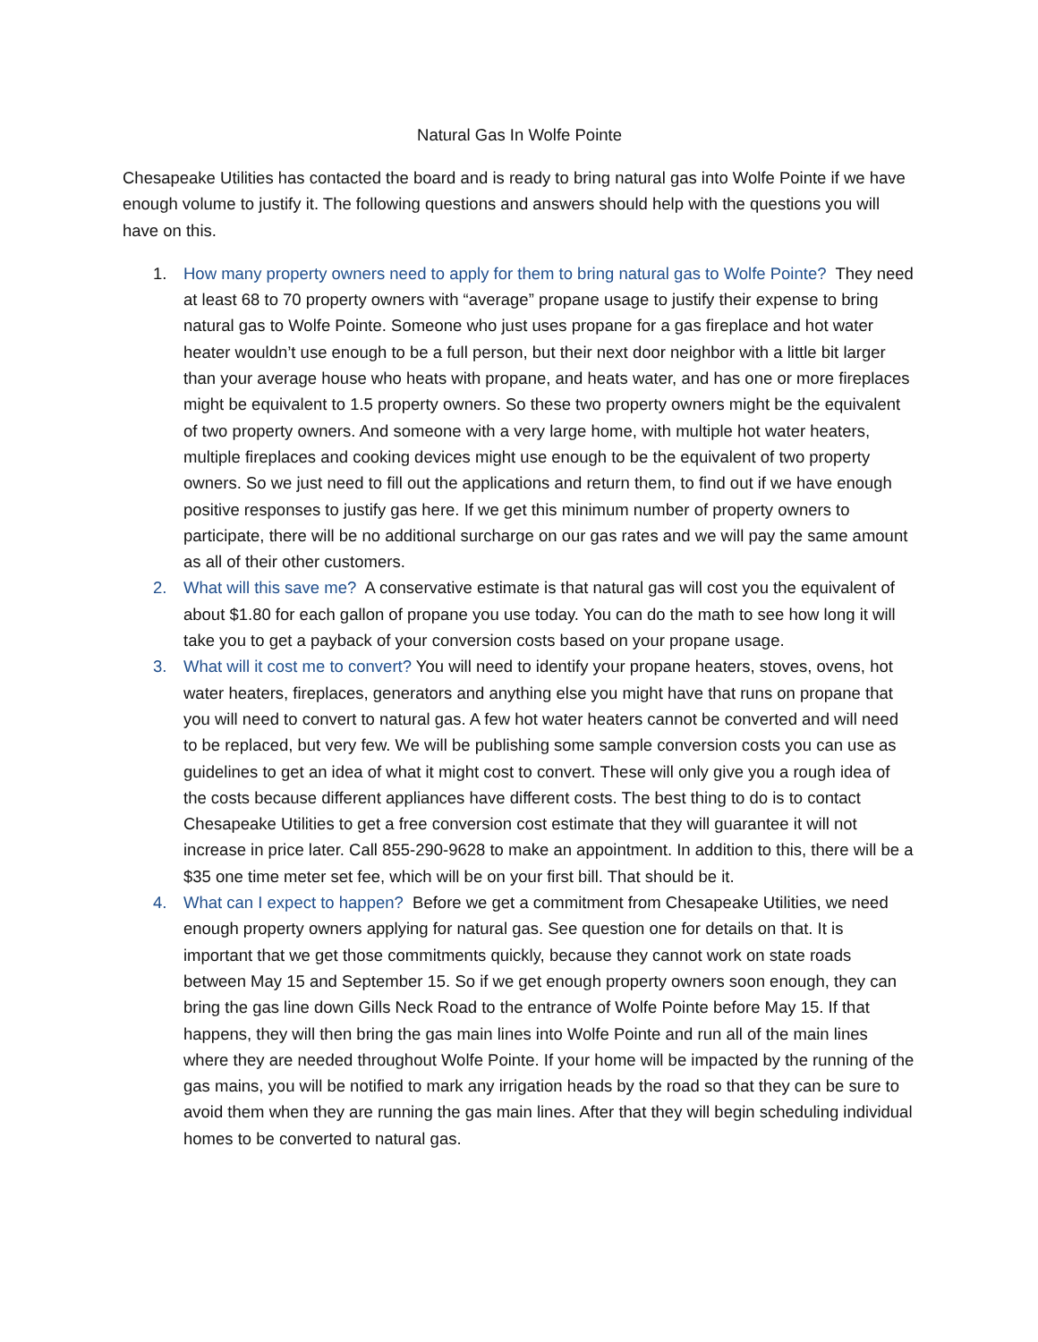Natural Gas In Wolfe Pointe
Chesapeake Utilities has contacted the board and is ready to bring natural gas into Wolfe Pointe if we have enough volume to justify it. The following questions and answers should help with the questions you will have on this.
1. How many property owners need to apply for them to bring natural gas to Wolfe Pointe? They need at least 68 to 70 property owners with “average” propane usage to justify their expense to bring natural gas to Wolfe Pointe. Someone who just uses propane for a gas fireplace and hot water heater wouldn’t use enough to be a full person, but their next door neighbor with a little bit larger than your average house who heats with propane, and heats water, and has one or more fireplaces might be equivalent to 1.5 property owners. So these two property owners might be the equivalent of two property owners. And someone with a very large home, with multiple hot water heaters, multiple fireplaces and cooking devices might use enough to be the equivalent of two property owners. So we just need to fill out the applications and return them, to find out if we have enough positive responses to justify gas here. If we get this minimum number of property owners to participate, there will be no additional surcharge on our gas rates and we will pay the same amount as all of their other customers.
2. What will this save me? A conservative estimate is that natural gas will cost you the equivalent of about $1.80 for each gallon of propane you use today. You can do the math to see how long it will take you to get a payback of your conversion costs based on your propane usage.
3. What will it cost me to convert? You will need to identify your propane heaters, stoves, ovens, hot water heaters, fireplaces, generators and anything else you might have that runs on propane that you will need to convert to natural gas. A few hot water heaters cannot be converted and will need to be replaced, but very few. We will be publishing some sample conversion costs you can use as guidelines to get an idea of what it might cost to convert. These will only give you a rough idea of the costs because different appliances have different costs. The best thing to do is to contact Chesapeake Utilities to get a free conversion cost estimate that they will guarantee it will not increase in price later. Call 855-290-9628 to make an appointment. In addition to this, there will be a $35 one time meter set fee, which will be on your first bill. That should be it.
4. What can I expect to happen? Before we get a commitment from Chesapeake Utilities, we need enough property owners applying for natural gas. See question one for details on that. It is important that we get those commitments quickly, because they cannot work on state roads between May 15 and September 15. So if we get enough property owners soon enough, they can bring the gas line down Gills Neck Road to the entrance of Wolfe Pointe before May 15. If that happens, they will then bring the gas main lines into Wolfe Pointe and run all of the main lines where they are needed throughout Wolfe Pointe. If your home will be impacted by the running of the gas mains, you will be notified to mark any irrigation heads by the road so that they can be sure to avoid them when they are running the gas main lines. After that they will begin scheduling individual homes to be converted to natural gas.